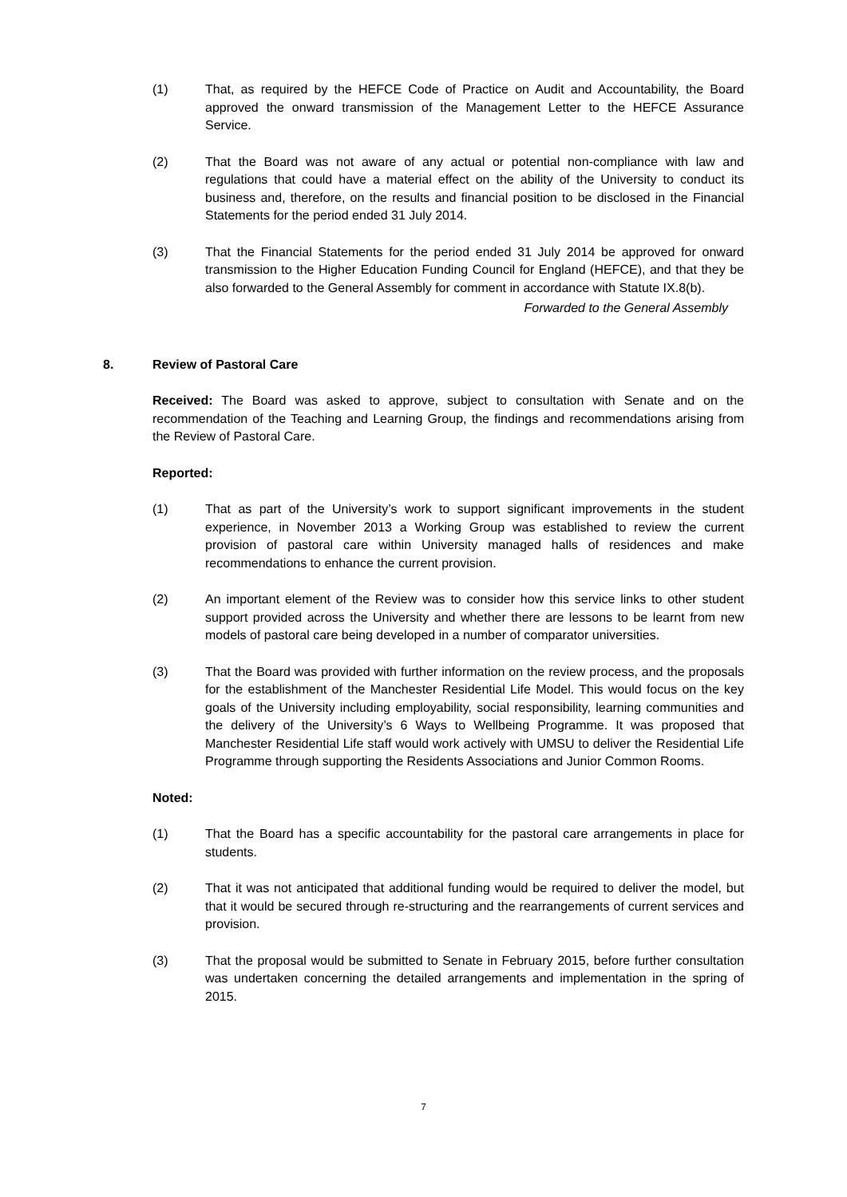(1) That, as required by the HEFCE Code of Practice on Audit and Accountability, the Board approved the onward transmission of the Management Letter to the HEFCE Assurance Service.
(2) That the Board was not aware of any actual or potential non-compliance with law and regulations that could have a material effect on the ability of the University to conduct its business and, therefore, on the results and financial position to be disclosed in the Financial Statements for the period ended 31 July 2014.
(3) That the Financial Statements for the period ended 31 July 2014 be approved for onward transmission to the Higher Education Funding Council for England (HEFCE), and that they be also forwarded to the General Assembly for comment in accordance with Statute IX.8(b).
Forwarded to the General Assembly
8. Review of Pastoral Care
Received: The Board was asked to approve, subject to consultation with Senate and on the recommendation of the Teaching and Learning Group, the findings and recommendations arising from the Review of Pastoral Care.
Reported:
(1) That as part of the University’s work to support significant improvements in the student experience, in November 2013 a Working Group was established to review the current provision of pastoral care within University managed halls of residences and make recommendations to enhance the current provision.
(2) An important element of the Review was to consider how this service links to other student support provided across the University and whether there are lessons to be learnt from new models of pastoral care being developed in a number of comparator universities.
(3) That the Board was provided with further information on the review process, and the proposals for the establishment of the Manchester Residential Life Model. This would focus on the key goals of the University including employability, social responsibility, learning communities and the delivery of the University’s 6 Ways to Wellbeing Programme. It was proposed that Manchester Residential Life staff would work actively with UMSU to deliver the Residential Life Programme through supporting the Residents Associations and Junior Common Rooms.
Noted:
(1) That the Board has a specific accountability for the pastoral care arrangements in place for students.
(2) That it was not anticipated that additional funding would be required to deliver the model, but that it would be secured through re-structuring and the rearrangements of current services and provision.
(3) That the proposal would be submitted to Senate in February 2015, before further consultation was undertaken concerning the detailed arrangements and implementation in the spring of 2015.
7